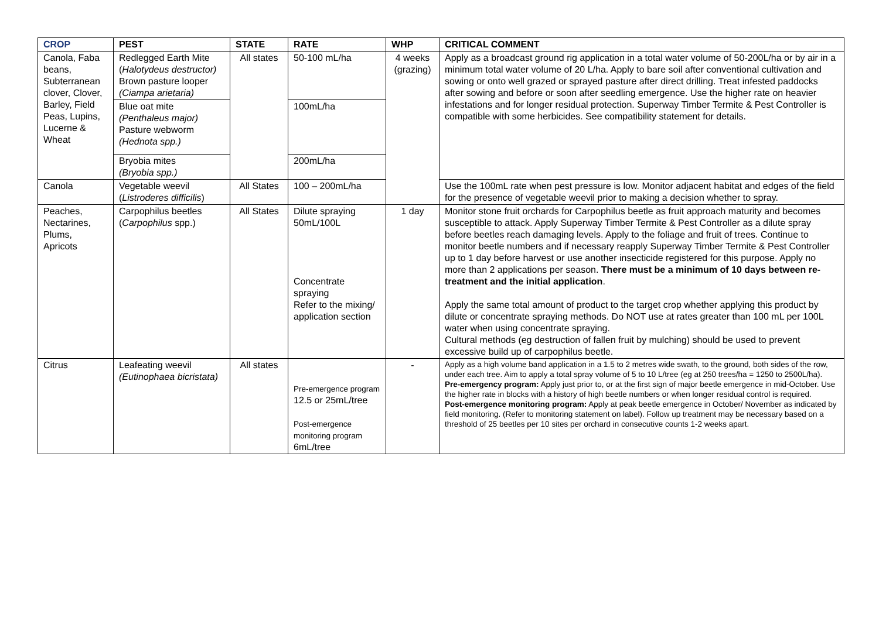| CROP | PEST | STATE | RATE | WHP | CRITICAL COMMENT |
| --- | --- | --- | --- | --- | --- |
| Canola, Faba beans, Subterranean clover, Clover, Barley, Field Peas, Lupins, Lucerne & Wheat | Redlegged Earth Mite ( Halotydeus destructor) Brown pasture looper (Ciampa arietaria) | All states | 50-100 mL/ha | 4 weeks (grazing) | Apply as a broadcast ground rig application in a total water volume of 50-200L/ha or by air in a minimum total water volume of 20 L/ha. Apply to bare soil after conventional cultivation and sowing or onto well grazed or sprayed pasture after direct drilling. Treat infested paddocks after sowing and before or soon after seedling emergence. Use the higher rate on heavier infestations and for longer residual protection. Superway Timber Termite & Pest Controller is compatible with some herbicides. See compatibility statement for details. |
| | Blue oat mite (Penthaleus major) Pasture webworm (Hednota spp.) | | 100mL/ha | | |
| | Bryobia mites (Bryobia spp.) | | 200mL/ha | | |
| Canola | Vegetable weevil ( Listroderes difficilis ) | All States | 100 – 200mL/ha | | Use the 100mL rate when pest pressure is low. Monitor adjacent habitat and edges of the field for the presence of vegetable weevil prior to making a decision whether to spray. |
| Peaches, Nectarines, Plums, Apricots | Carpophilus beetles ( Carpophilus spp.) | All States | Dilute spraying 50mL/100L Concentrate spraying Refer to the mixing/ application section | 1 day | Monitor stone fruit orchards for Carpophilus beetle as fruit approach maturity and becomes susceptible to attack. Apply Superway Timber Termite & Pest Controller as a dilute spray before beetles reach damaging levels. Apply to the foliage and fruit of trees. Continue to monitor beetle numbers and if necessary reapply Superway Timber Termite & Pest Controller up to 1 day before harvest or use another insecticide registered for this purpose. Apply no more than 2 applications per season. There must be a minimum of 10 days between re-treatment and the initial application . Apply the same total amount of product to the target crop whether applying this product by dilute or concentrate spraying methods. Do NOT use at rates greater than 100 mL per 100L water when using concentrate spraying. Cultural methods (eg destruction of fallen fruit by mulching) should be used to prevent excessive build up of carpophilus beetle. |
| Citrus | Leafeating weevil (Eutinophaea bicristata) | All states | Pre-emergence program 12.5 or 25mL/tree Post-emergence monitoring program 6mL/tree | - | Apply as a high volume band application in a 1.5 to 2 metres wide swath, to the ground, both sides of the row, under each tree. Aim to apply a total spray volume of 5 to 10 L/tree (eg at 250 trees/ha = 1250 to 2500L/ha). Pre-emergency program: Apply just prior to, or at the first sign of major beetle emergence in mid-October. Use the higher rate in blocks with a history of high beetle numbers or when longer residual control is required. Post-emergence monitoring program: Apply at peak beetle emergence in October/ November as indicated by field monitoring. (Refer to monitoring statement on label). Follow up treatment may be necessary based on a threshold of 25 beetles per 10 sites per orchard in consecutive counts 1-2 weeks apart. |